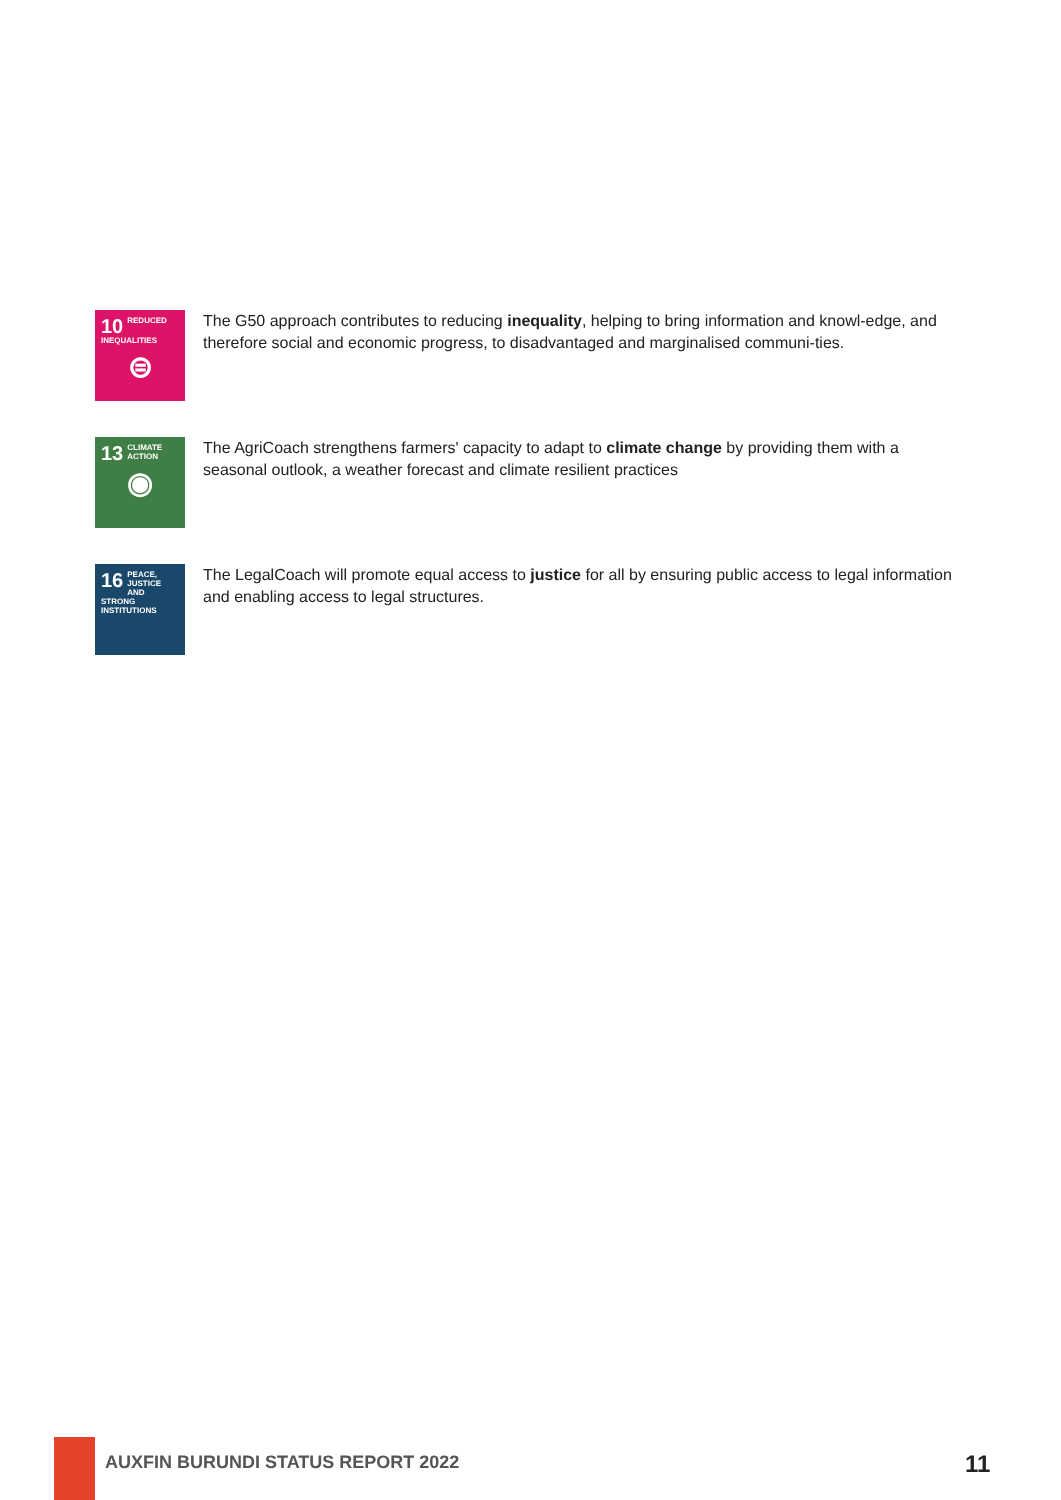10 REDUCED INEQUALITIES
⊜
The G50 approach contributes to reducing inequality, helping to bring information and knowl-edge, and therefore social and economic progress, to disadvantaged and marginalised communi-ties.
13 CLIMATE ACTION
◉
The AgriCoach strengthens farmers' capacity to adapt to climate change by providing them with a seasonal outlook, a weather forecast and climate resilient practices
16 PEACE, JUSTICE AND STRONG INSTITUTIONS
The LegalCoach will promote equal access to justice for all by ensuring public access to legal information and enabling access to legal structures.
AUXFIN BURUNDI STATUS REPORT 2022
11